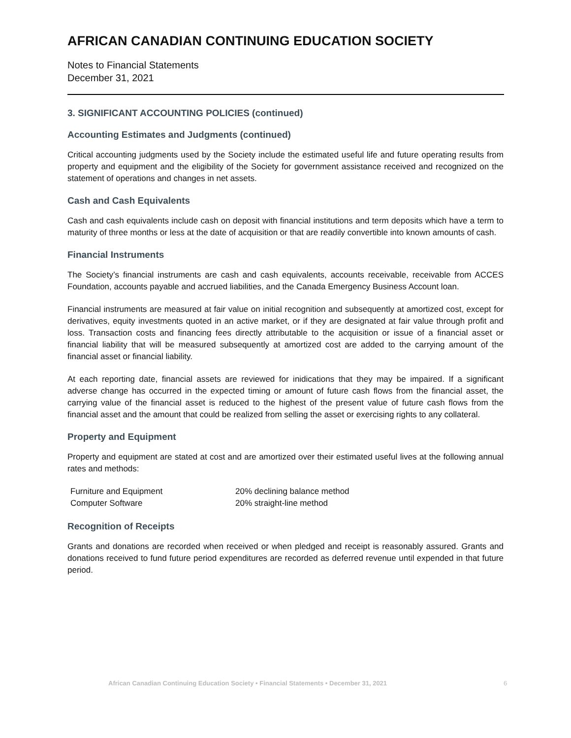AFRICAN CANADIAN CONTINUING EDUCATION SOCIETY
Notes to Financial Statements
December 31, 2021
3. SIGNIFICANT ACCOUNTING POLICIES (continued)
Accounting Estimates and Judgments (continued)
Critical accounting judgments used by the Society include the estimated useful life and future operating results from property and equipment and the eligibility of the Society for government assistance received and recognized on the statement of operations and changes in net assets.
Cash and Cash Equivalents
Cash and cash equivalents include cash on deposit with financial institutions and term deposits which have a term to maturity of three months or less at the date of acquisition or that are readily convertible into known amounts of cash.
Financial Instruments
The Society’s financial instruments are cash and cash equivalents, accounts receivable, receivable from ACCES Foundation, accounts payable and accrued liabilities, and the Canada Emergency Business Account loan.
Financial instruments are measured at fair value on initial recognition and subsequently at amortized cost, except for derivatives, equity investments quoted in an active market, or if they are designated at fair value through profit and loss. Transaction costs and financing fees directly attributable to the acquisition or issue of a financial asset or financial liability that will be measured subsequently at amortized cost are added to the carrying amount of the financial asset or financial liability.
At each reporting date, financial assets are reviewed for inidications that they may be impaired. If a significant adverse change has occurred in the expected timing or amount of future cash flows from the financial asset, the carrying value of the financial asset is reduced to the highest of the present value of future cash flows from the financial asset and the amount that could be realized from selling the asset or exercising rights to any collateral.
Property and Equipment
Property and equipment are stated at cost and are amortized over their estimated useful lives at the following annual rates and methods:
| Furniture and Equipment | 20% declining balance method |
| Computer Software | 20% straight-line method |
Recognition of Receipts
Grants and donations are recorded when received or when pledged and receipt is reasonably assured. Grants and donations received to fund future period expenditures are recorded as deferred revenue until expended in that future period.
African Canadian Continuing Education Society • Financial Statements • December 31, 2021 6